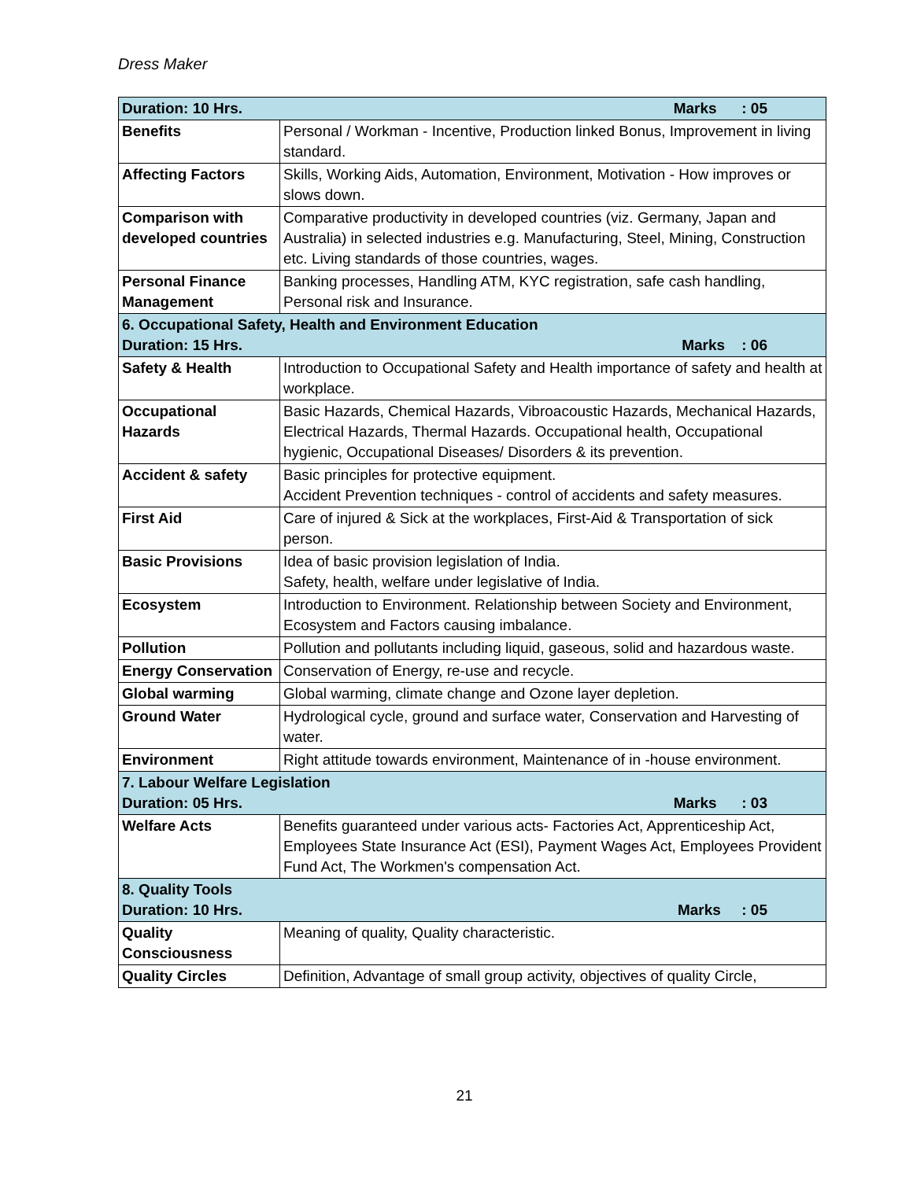Dress Maker
| Duration: 10 Hrs. Marks : 05 | |
| Benefits | Personal / Workman - Incentive, Production linked Bonus, Improvement in living standard. |
| Affecting Factors | Skills, Working Aids, Automation, Environment, Motivation - How improves or slows down. |
| Comparison with developed countries | Comparative productivity in developed countries (viz. Germany, Japan and Australia) in selected industries e.g. Manufacturing, Steel, Mining, Construction etc. Living standards of those countries, wages. |
| Personal Finance Management | Banking processes, Handling ATM, KYC registration, safe cash handling, Personal risk and Insurance. |
| 6. Occupational Safety, Health and Environment Education Duration: 15 Hrs. Marks : 06 | |
| Safety & Health | Introduction to Occupational Safety and Health importance of safety and health at workplace. |
| Occupational Hazards | Basic Hazards, Chemical Hazards, Vibroacoustic Hazards, Mechanical Hazards, Electrical Hazards, Thermal Hazards. Occupational health, Occupational hygienic, Occupational Diseases/ Disorders & its prevention. |
| Accident & safety | Basic principles for protective equipment. Accident Prevention techniques - control of accidents and safety measures. |
| First Aid | Care of injured & Sick at the workplaces, First-Aid & Transportation of sick person. |
| Basic Provisions | Idea of basic provision legislation of India. Safety, health, welfare under legislative of India. |
| Ecosystem | Introduction to Environment. Relationship between Society and Environment, Ecosystem and Factors causing imbalance. |
| Pollution | Pollution and pollutants including liquid, gaseous, solid and hazardous waste. |
| Energy Conservation | Conservation of Energy, re-use and recycle. |
| Global warming | Global warming, climate change and Ozone layer depletion. |
| Ground Water | Hydrological cycle, ground and surface water, Conservation and Harvesting of water. |
| Environment | Right attitude towards environment, Maintenance of in -house environment. |
| 7. Labour Welfare Legislation Duration: 05 Hrs. Marks : 03 | |
| Welfare Acts | Benefits guaranteed under various acts- Factories Act, Apprenticeship Act, Employees State Insurance Act (ESI), Payment Wages Act, Employees Provident Fund Act, The Workmen's compensation Act. |
| 8. Quality Tools Duration: 10 Hrs. Marks : 05 | |
| Quality Consciousness | Meaning of quality, Quality characteristic. |
| Quality Circles | Definition, Advantage of small group activity, objectives of quality Circle, |
21